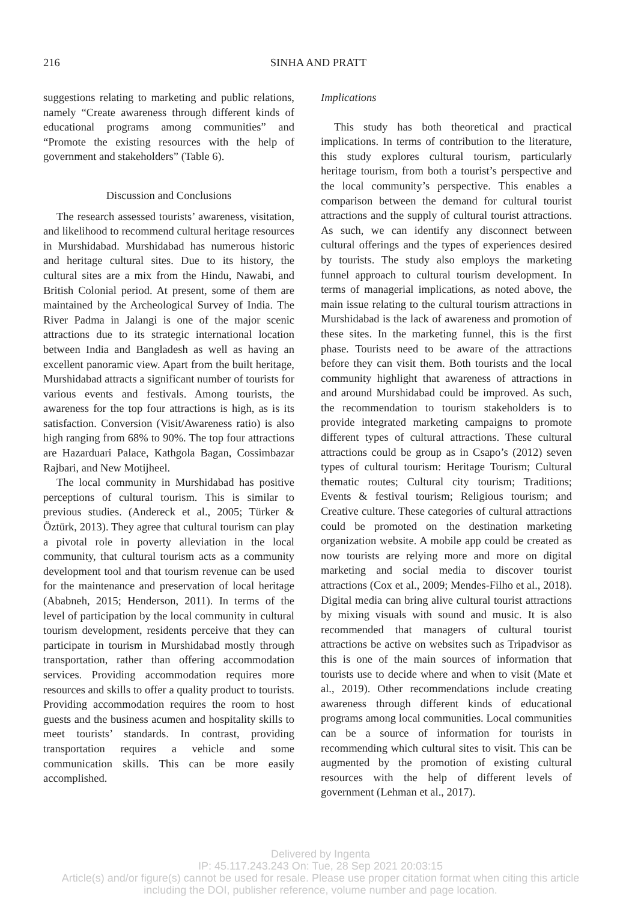216 SINHA AND PRATT
suggestions relating to marketing and public relations, namely “Create awareness through different kinds of educational programs among communities” and “Promote the existing resources with the help of government and stakeholders” (Table 6).
Discussion and Conclusions
The research assessed tourists’ awareness, visitation, and likelihood to recommend cultural heritage resources in Murshidabad. Murshidabad has numerous historic and heritage cultural sites. Due to its history, the cultural sites are a mix from the Hindu, Nawabi, and British Colonial period. At present, some of them are maintained by the Archeological Survey of India. The River Padma in Jalangi is one of the major scenic attractions due to its strategic international location between India and Bangladesh as well as having an excellent panoramic view. Apart from the built heritage, Murshidabad attracts a significant number of tourists for various events and festivals. Among tourists, the awareness for the top four attractions is high, as is its satisfaction. Conversion (Visit/Awareness ratio) is also high ranging from 68% to 90%. The top four attractions are Hazarduari Palace, Kathgola Bagan, Cossimbazar Rajbari, and New Motijheel.
The local community in Murshidabad has positive perceptions of cultural tourism. This is similar to previous studies. (Andereck et al., 2005; Türker & Öztürk, 2013). They agree that cultural tourism can play a pivotal role in poverty alleviation in the local community, that cultural tourism acts as a community development tool and that tourism revenue can be used for the maintenance and preservation of local heritage (Ababneh, 2015; Henderson, 2011). In terms of the level of participation by the local community in cultural tourism development, residents perceive that they can participate in tourism in Murshidabad mostly through transportation, rather than offering accommodation services. Providing accommodation requires more resources and skills to offer a quality product to tourists. Providing accommodation requires the room to host guests and the business acumen and hospitality skills to meet tourists’ standards. In contrast, providing transportation requires a vehicle and some communication skills. This can be more easily accomplished.
Implications
This study has both theoretical and practical implications. In terms of contribution to the literature, this study explores cultural tourism, particularly heritage tourism, from both a tourist’s perspective and the local community’s perspective. This enables a comparison between the demand for cultural tourist attractions and the supply of cultural tourist attractions. As such, we can identify any disconnect between cultural offerings and the types of experiences desired by tourists. The study also employs the marketing funnel approach to cultural tourism development. In terms of managerial implications, as noted above, the main issue relating to the cultural tourism attractions in Murshidabad is the lack of awareness and promotion of these sites. In the marketing funnel, this is the first phase. Tourists need to be aware of the attractions before they can visit them. Both tourists and the local community highlight that awareness of attractions in and around Murshidabad could be improved. As such, the recommendation to tourism stakeholders is to provide integrated marketing campaigns to promote different types of cultural attractions. These cultural attractions could be group as in Csapo’s (2012) seven types of cultural tourism: Heritage Tourism; Cultural thematic routes; Cultural city tourism; Traditions; Events & festival tourism; Religious tourism; and Creative culture. These categories of cultural attractions could be promoted on the destination marketing organization website. A mobile app could be created as now tourists are relying more and more on digital marketing and social media to discover tourist attractions (Cox et al., 2009; Mendes-Filho et al., 2018). Digital media can bring alive cultural tourist attractions by mixing visuals with sound and music. It is also recommended that managers of cultural tourist attractions be active on websites such as Tripadvisor as this is one of the main sources of information that tourists use to decide where and when to visit (Mate et al., 2019). Other recommendations include creating awareness through different kinds of educational programs among local communities. Local communities can be a source of information for tourists in recommending which cultural sites to visit. This can be augmented by the promotion of existing cultural resources with the help of different levels of government (Lehman et al., 2017).
Delivered by Ingenta
IP: 45.117.243.243 On: Tue, 28 Sep 2021 20:03:15
Article(s) and/or figure(s) cannot be used for resale. Please use proper citation format when citing this article
including the DOI, publisher reference, volume number and page location.